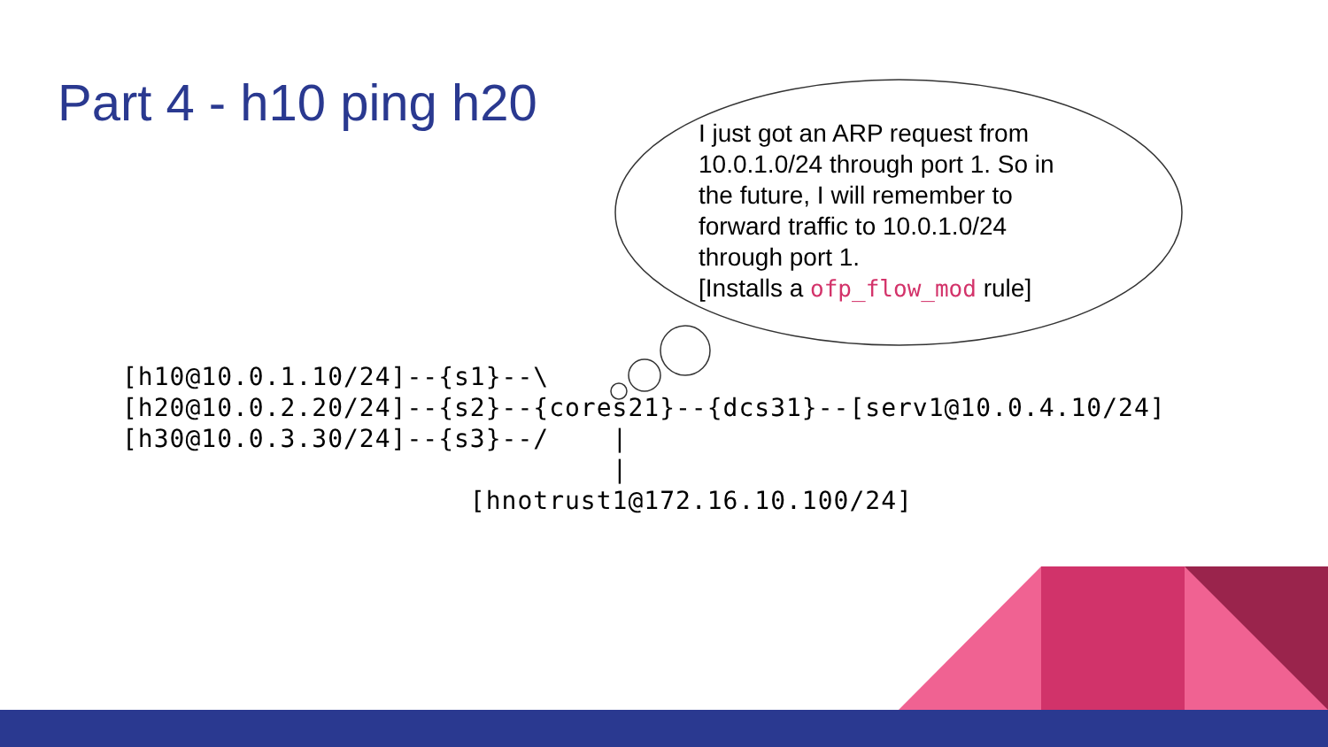Part 4 - h10 ping h20
I just got an ARP request from 10.0.1.0/24 through port 1. So in the future, I will remember to forward traffic to 10.0.1.0/24 through port 1.
[Installs a ofp_flow_mod rule]
[h10@10.0.1.10/24]--{s1}--\
[h20@10.0.2.20/24]--{s2}--{cores21}--{dcs31}--[serv1@10.0.4.10/24]
[h30@10.0.3.30/24]--{s3}--/    |
                               |
                      [hnotrust1@172.16.10.100/24]